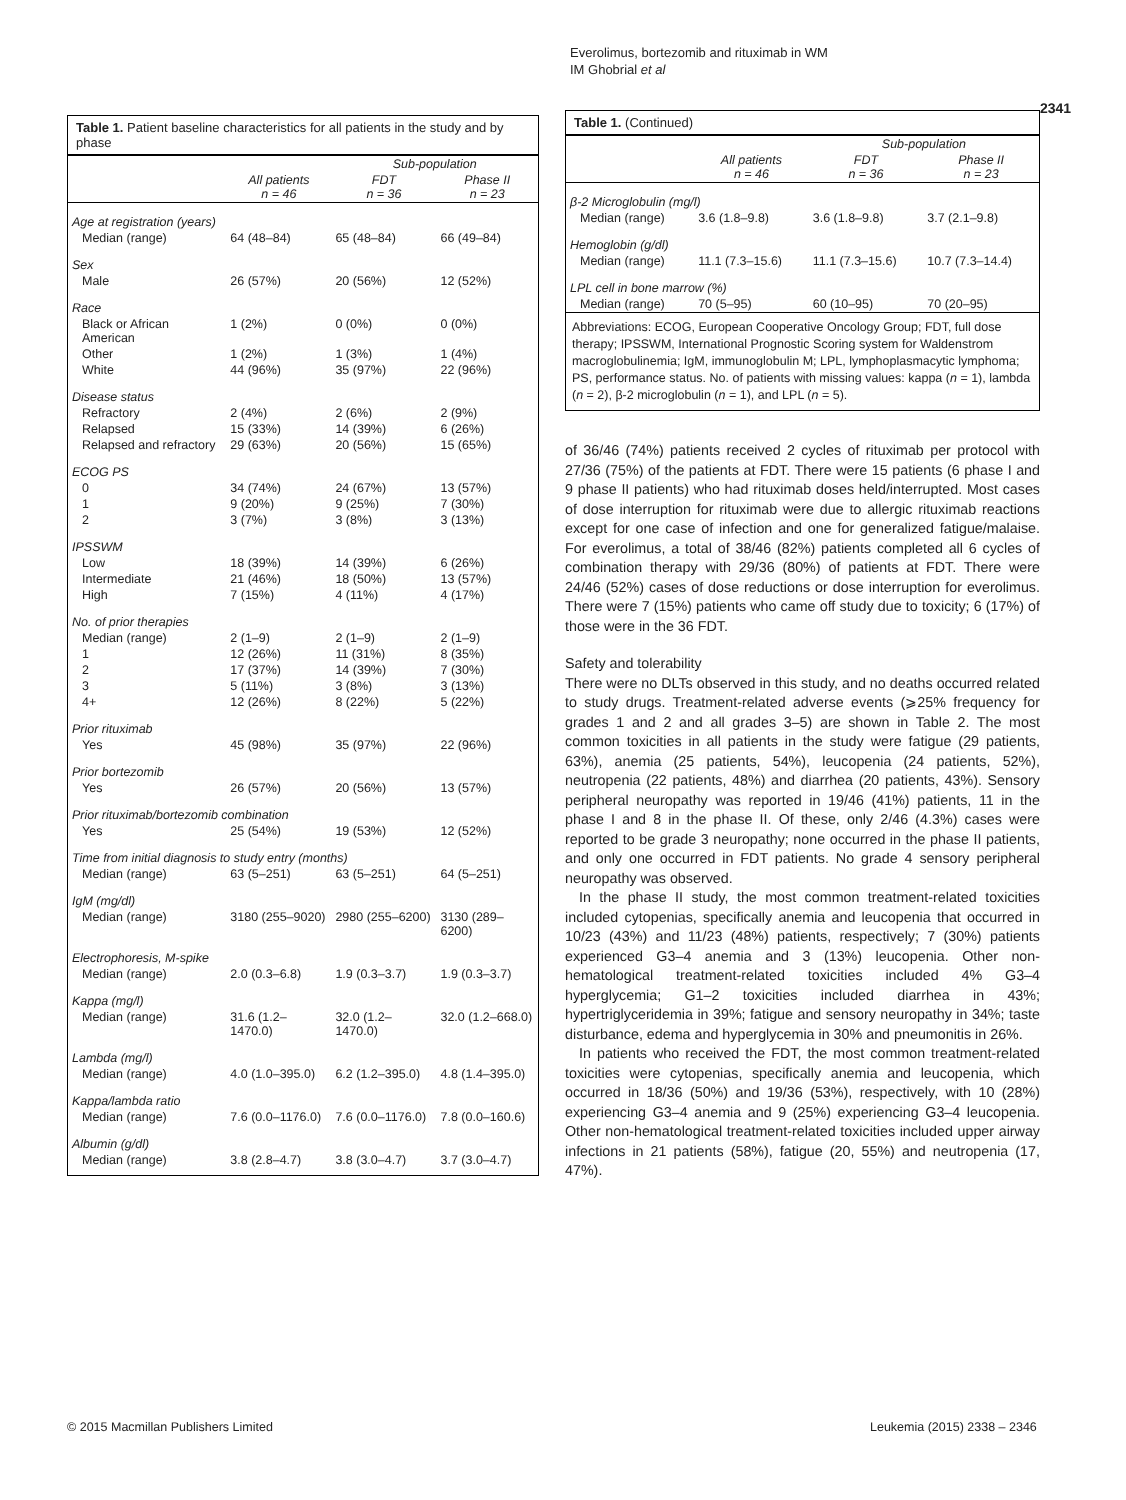Everolimus, bortezomib and rituximab in WM
IM Ghobrial et al
2341
Table 1. Patient baseline characteristics for all patients in the study and by phase
| | | Sub-population | |
| --- | --- | --- | --- |
| | All patients n = 46 | FDT n = 36 | Phase II n = 23 |
| Age at registration (years) | | | |
| Median (range) | 64 (48–84) | 65 (48–84) | 66 (49–84) |
| Sex | | | |
| Male | 26 (57%) | 20 (56%) | 12 (52%) |
| Race | | | |
| Black or African American | 1 (2%) | 0 (0%) | 0 (0%) |
| Other | 1 (2%) | 1 (3%) | 1 (4%) |
| White | 44 (96%) | 35 (97%) | 22 (96%) |
| Disease status | | | |
| Refractory | 2 (4%) | 2 (6%) | 2 (9%) |
| Relapsed | 15 (33%) | 14 (39%) | 6 (26%) |
| Relapsed and refractory | 29 (63%) | 20 (56%) | 15 (65%) |
| ECOG PS | | | |
| 0 | 34 (74%) | 24 (67%) | 13 (57%) |
| 1 | 9 (20%) | 9 (25%) | 7 (30%) |
| 2 | 3 (7%) | 3 (8%) | 3 (13%) |
| IPSSWM | | | |
| Low | 18 (39%) | 14 (39%) | 6 (26%) |
| Intermediate | 21 (46%) | 18 (50%) | 13 (57%) |
| High | 7 (15%) | 4 (11%) | 4 (17%) |
| No. of prior therapies | | | |
| Median (range) | 2 (1–9) | 2 (1–9) | 2 (1–9) |
| 1 | 12 (26%) | 11 (31%) | 8 (35%) |
| 2 | 17 (37%) | 14 (39%) | 7 (30%) |
| 3 | 5 (11%) | 3 (8%) | 3 (13%) |
| 4+ | 12 (26%) | 8 (22%) | 5 (22%) |
| Prior rituximab | | | |
| Yes | 45 (98%) | 35 (97%) | 22 (96%) |
| Prior bortezomib | | | |
| Yes | 26 (57%) | 20 (56%) | 13 (57%) |
| Prior rituximab/bortezomib combination | | | |
| Yes | 25 (54%) | 19 (53%) | 12 (52%) |
| Time from initial diagnosis to study entry (months) | | | |
| Median (range) | 63 (5–251) | 63 (5–251) | 64 (5–251) |
| IgM (mg/dl) | | | |
| Median (range) | 3180 (255–9020) | 2980 (255–6200) | 3130 (289–6200) |
| Electrophoresis, M-spike | | | |
| Median (range) | 2.0 (0.3–6.8) | 1.9 (0.3–3.7) | 1.9 (0.3–3.7) |
| Kappa (mg/l) | | | |
| Median (range) | 31.6 (1.2–1470.0) | 32.0 (1.2–1470.0) | 32.0 (1.2–668.0) |
| Lambda (mg/l) | | | |
| Median (range) | 4.0 (1.0–395.0) | 6.2 (1.2–395.0) | 4.8 (1.4–395.0) |
| Kappa/lambda ratio | | | |
| Median (range) | 7.6 (0.0–1176.0) | 7.6 (0.0–1176.0) | 7.8 (0.0–160.6) |
| Albumin (g/dl) | | | |
| Median (range) | 3.8 (2.8–4.7) | 3.8 (3.0–4.7) | 3.7 (3.0–4.7) |
Table 1. (Continued)
| | | Sub-population | |
| --- | --- | --- | --- |
| | All patients n = 46 | FDT n = 36 | Phase II n = 23 |
| β-2 Microglobulin (mg/l) | | | |
| Median (range) | 3.6 (1.8–9.8) | 3.6 (1.8–9.8) | 3.7 (2.1–9.8) |
| Hemoglobin (g/dl) | | | |
| Median (range) | 11.1 (7.3–15.6) | 11.1 (7.3–15.6) | 10.7 (7.3–14.4) |
| LPL cell in bone marrow (%) | | | |
| Median (range) | 70 (5–95) | 60 (10–95) | 70 (20–95) |
Abbreviations: ECOG, European Cooperative Oncology Group; FDT, full dose therapy; IPSSWM, International Prognostic Scoring system for Waldenstrom macroglobulinemia; IgM, immunoglobulin M; LPL, lymphoplasmacytic lymphoma; PS, performance status. No. of patients with missing values: kappa (n = 1), lambda (n = 2), β-2 microglobulin (n = 1), and LPL (n = 5).
of 36/46 (74%) patients received 2 cycles of rituximab per protocol with 27/36 (75%) of the patients at FDT. There were 15 patients (6 phase I and 9 phase II patients) who had rituximab doses held/interrupted. Most cases of dose interruption for rituximab were due to allergic rituximab reactions except for one case of infection and one for generalized fatigue/malaise. For everolimus, a total of 38/46 (82%) patients completed all 6 cycles of combination therapy with 29/36 (80%) of patients at FDT. There were 24/46 (52%) cases of dose reductions or dose interruption for everolimus. There were 7 (15%) patients who came off study due to toxicity; 6 (17%) of those were in the 36 FDT.
Safety and tolerability
There were no DLTs observed in this study, and no deaths occurred related to study drugs. Treatment-related adverse events (⩾25% frequency for grades 1 and 2 and all grades 3–5) are shown in Table 2. The most common toxicities in all patients in the study were fatigue (29 patients, 63%), anemia (25 patients, 54%), leucopenia (24 patients, 52%), neutropenia (22 patients, 48%) and diarrhea (20 patients, 43%). Sensory peripheral neuropathy was reported in 19/46 (41%) patients, 11 in the phase I and 8 in the phase II. Of these, only 2/46 (4.3%) cases were reported to be grade 3 neuropathy; none occurred in the phase II patients, and only one occurred in FDT patients. No grade 4 sensory peripheral neuropathy was observed.
In the phase II study, the most common treatment-related toxicities included cytopenias, specifically anemia and leucopenia that occurred in 10/23 (43%) and 11/23 (48%) patients, respectively; 7 (30%) patients experienced G3–4 anemia and 3 (13%) leucopenia. Other non-hematological treatment-related toxicities included 4% G3–4 hyperglycemia; G1–2 toxicities included diarrhea in 43%; hypertriglyceridemia in 39%; fatigue and sensory neuropathy in 34%; taste disturbance, edema and hyperglycemia in 30% and pneumonitis in 26%.
In patients who received the FDT, the most common treatment-related toxicities were cytopenias, specifically anemia and leucopenia, which occurred in 18/36 (50%) and 19/36 (53%), respectively, with 10 (28%) experiencing G3–4 anemia and 9 (25%) experiencing G3–4 leucopenia. Other non-hematological treatment-related toxicities included upper airway infections in 21 patients (58%), fatigue (20, 55%) and neutropenia (17, 47%).
© 2015 Macmillan Publishers Limited
Leukemia (2015) 2338 – 2346